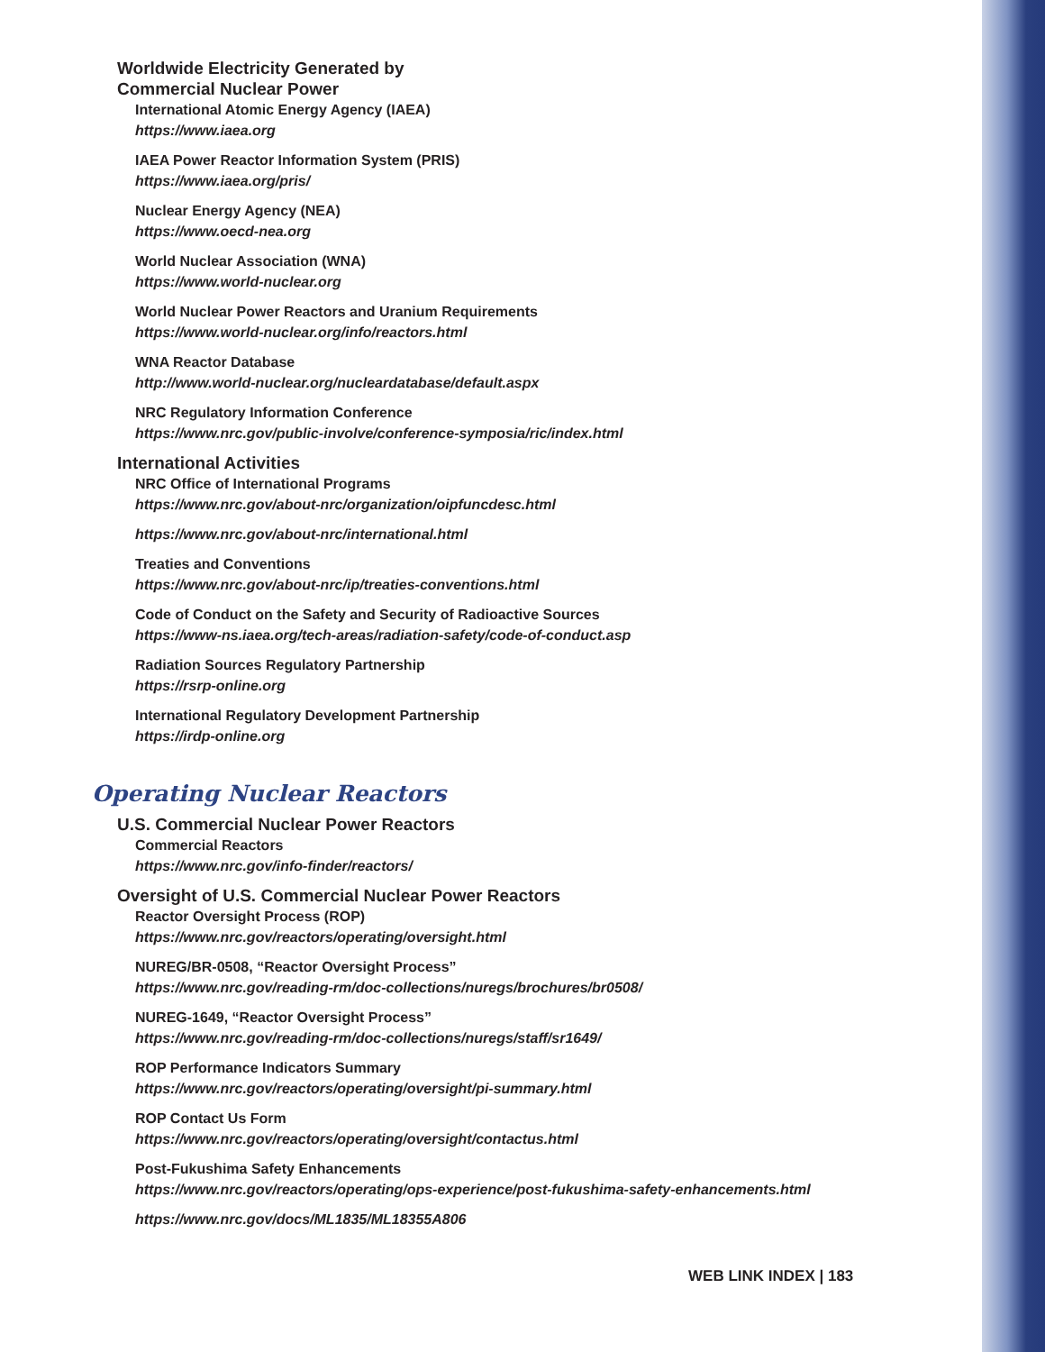Worldwide Electricity Generated by
Commercial Nuclear Power
International Atomic Energy Agency (IAEA)
https://www.iaea.org
IAEA Power Reactor Information System (PRIS)
https://www.iaea.org/pris/
Nuclear Energy Agency (NEA)
https://www.oecd-nea.org
World Nuclear Association (WNA)
https://www.world-nuclear.org
World Nuclear Power Reactors and Uranium Requirements
https://www.world-nuclear.org/info/reactors.html
WNA Reactor Database
http://www.world-nuclear.org/nucleardatabase/default.aspx
NRC Regulatory Information Conference
https://www.nrc.gov/public-involve/conference-symposia/ric/index.html
International Activities
NRC Office of International Programs
https://www.nrc.gov/about-nrc/organization/oipfuncdesc.html
https://www.nrc.gov/about-nrc/international.html
Treaties and Conventions
https://www.nrc.gov/about-nrc/ip/treaties-conventions.html
Code of Conduct on the Safety and Security of Radioactive Sources
https://www-ns.iaea.org/tech-areas/radiation-safety/code-of-conduct.asp
Radiation Sources Regulatory Partnership
https://rsrp-online.org
International Regulatory Development Partnership
https://irdp-online.org
Operating Nuclear Reactors
U.S. Commercial Nuclear Power Reactors
Commercial Reactors
https://www.nrc.gov/info-finder/reactors/
Oversight of U.S. Commercial Nuclear Power Reactors
Reactor Oversight Process (ROP)
https://www.nrc.gov/reactors/operating/oversight.html
NUREG/BR-0508, “Reactor Oversight Process”
https://www.nrc.gov/reading-rm/doc-collections/nuregs/brochures/br0508/
NUREG-1649, “Reactor Oversight Process”
https://www.nrc.gov/reading-rm/doc-collections/nuregs/staff/sr1649/
ROP Performance Indicators Summary
https://www.nrc.gov/reactors/operating/oversight/pi-summary.html
ROP Contact Us Form
https://www.nrc.gov/reactors/operating/oversight/contactus.html
Post-Fukushima Safety Enhancements
https://www.nrc.gov/reactors/operating/ops-experience/post-fukushima-safety-enhancements.html
https://www.nrc.gov/docs/ML1835/ML18355A806
WEB LINK INDEX | 183